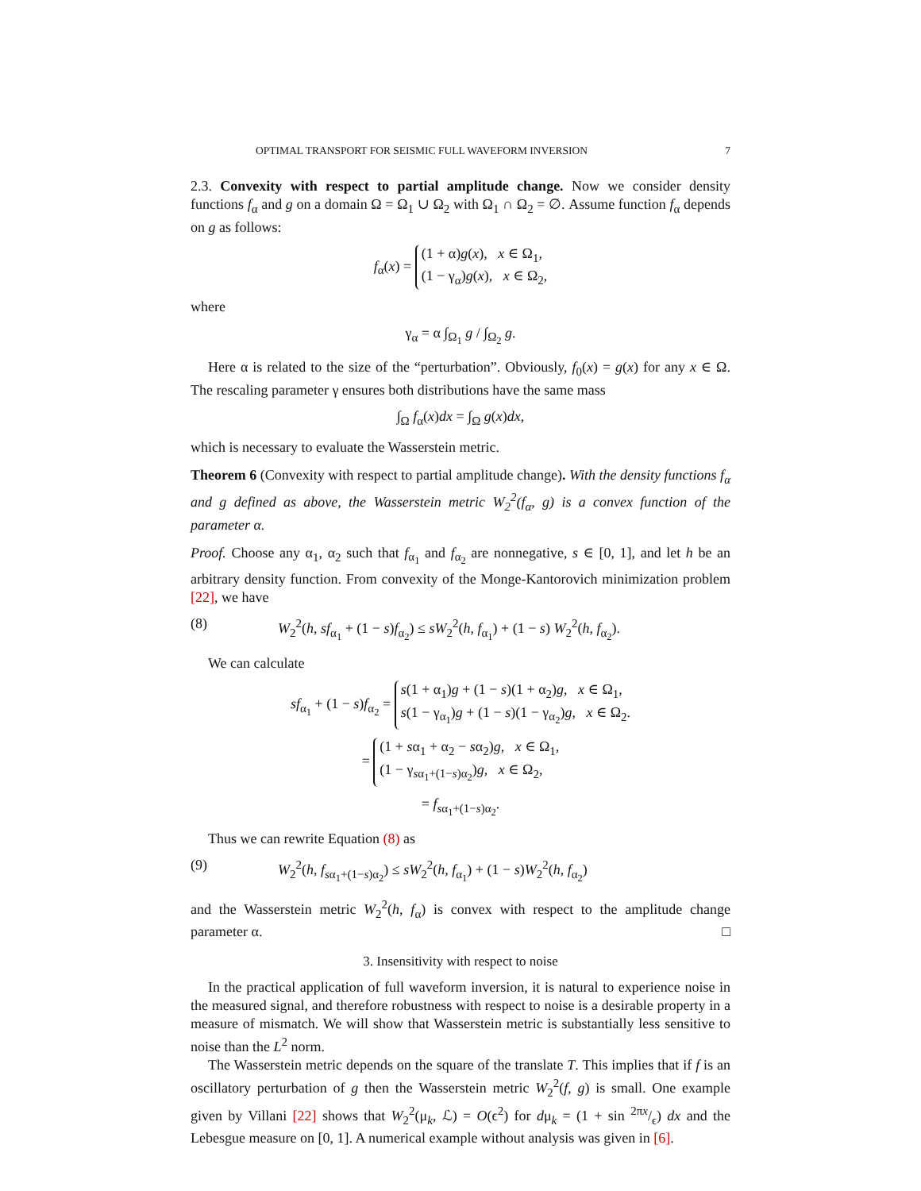OPTIMAL TRANSPORT FOR SEISMIC FULL WAVEFORM INVERSION 7
2.3. Convexity with respect to partial amplitude change. Now we consider density functions f<sub>α</sub> and g on a domain Ω = Ω<sub>1</sub> ∪ Ω<sub>2</sub> with Ω<sub>1</sub> ∩ Ω<sub>2</sub> = ∅. Assume function f<sub>α</sub> depends on g as follows:
f<sub>α</sub>(x) = (1 + α)g(x), x ∈ Ω<sub>1</sub>,
(1 − γ<sub>α</sub>)g(x), x ∈ Ω<sub>2</sub>,
where
γ<sub>α</sub> = α ∫<sub>Ω<sub>1</sub></sub> g / ∫<sub>Ω<sub>2</sub></sub> g.
Here α is related to the size of the “perturbation”. Obviously, f<sub>0</sub>(x) = g(x) for any x ∈ Ω. The rescaling parameter γ ensures both distributions have the same mass
∫<sub>Ω</sub> f<sub>α</sub>(x)dx = ∫<sub>Ω</sub> g(x)dx,
which is necessary to evaluate the Wasserstein metric.
Theorem 6 (Convexity with respect to partial amplitude change). With the density functions f<sub>α</sub> and g defined as above, the Wasserstein metric W<sub>2</sub><sup>2</sup>(f<sub>α</sub>, g) is a convex function of the parameter α.
Proof. Choose any α<sub>1</sub>, α<sub>2</sub> such that f<sub>α<sub>1</sub></sub> and f<sub>α<sub>2</sub></sub> are nonnegative, s ∈ [0, 1], and let h be an arbitrary density function. From convexity of the Monge-Kantorovich minimization problem [22], we have
(8) W<sub>2</sub><sup>2</sup>(h, sf<sub>α<sub>1</sub></sub> + (1 − s)f<sub>α<sub>2</sub></sub>) ≤ sW<sub>2</sub><sup>2</sup>(h, f<sub>α<sub>1</sub></sub>) + (1 − s) W<sub>2</sub><sup>2</sup>(h, f<sub>α<sub>2</sub></sub>).
We can calculate
sf<sub>α<sub>1</sub></sub> + (1 − s)f<sub>α<sub>2</sub></sub> = s(1 + α<sub>1</sub>)g + (1 − s)(1 + α<sub>2</sub>)g, x ∈ Ω<sub>1</sub>,
s(1 − γ<sub>α<sub>1</sub></sub>)g + (1 − s)(1 − γ<sub>α<sub>2</sub></sub>)g, x ∈ Ω<sub>2</sub>.
= (1 + sα<sub>1</sub> + α<sub>2</sub> − sα<sub>2</sub>)g, x ∈ Ω<sub>1</sub>,
(1 − γ<sub>sα<sub>1</sub>+(1−s)α<sub>2</sub></sub>)g, x ∈ Ω<sub>2</sub>,
= f<sub>sα<sub>1</sub>+(1−s)α<sub>2</sub></sub>.
Thus we can rewrite Equation (8) as
(9) W<sub>2</sub><sup>2</sup>(h, f<sub>sα<sub>1</sub>+(1−s)α<sub>2</sub></sub>) ≤ sW<sub>2</sub><sup>2</sup>(h, f<sub>α<sub>1</sub></sub>) + (1 − s)W<sub>2</sub><sup>2</sup>(h, f<sub>α<sub>2</sub></sub>)
and the Wasserstein metric W<sub>2</sub><sup>2</sup>(h, f<sub>α</sub>) is convex with respect to the amplitude change parameter α. □
3. Insensitivity with respect to noise
In the practical application of full waveform inversion, it is natural to experience noise in the measured signal, and therefore robustness with respect to noise is a desirable property in a measure of mismatch. We will show that Wasserstein metric is substantially less sensitive to noise than the L<sup>2</sup> norm.
The Wasserstein metric depends on the square of the translate T. This implies that if f is an oscillatory perturbation of g then the Wasserstein metric W<sub>2</sub><sup>2</sup>(f, g) is small. One example given by Villani [22] shows that W<sub>2</sub><sup>2</sup>(μ<sub>k</sub>, ℒ) = O(ϵ<sup>2</sup>) for dμ<sub>k</sub> = (1 + sin 2πx/ϵ) dx and the Lebesgue measure on [0, 1]. A numerical example without analysis was given in [6].